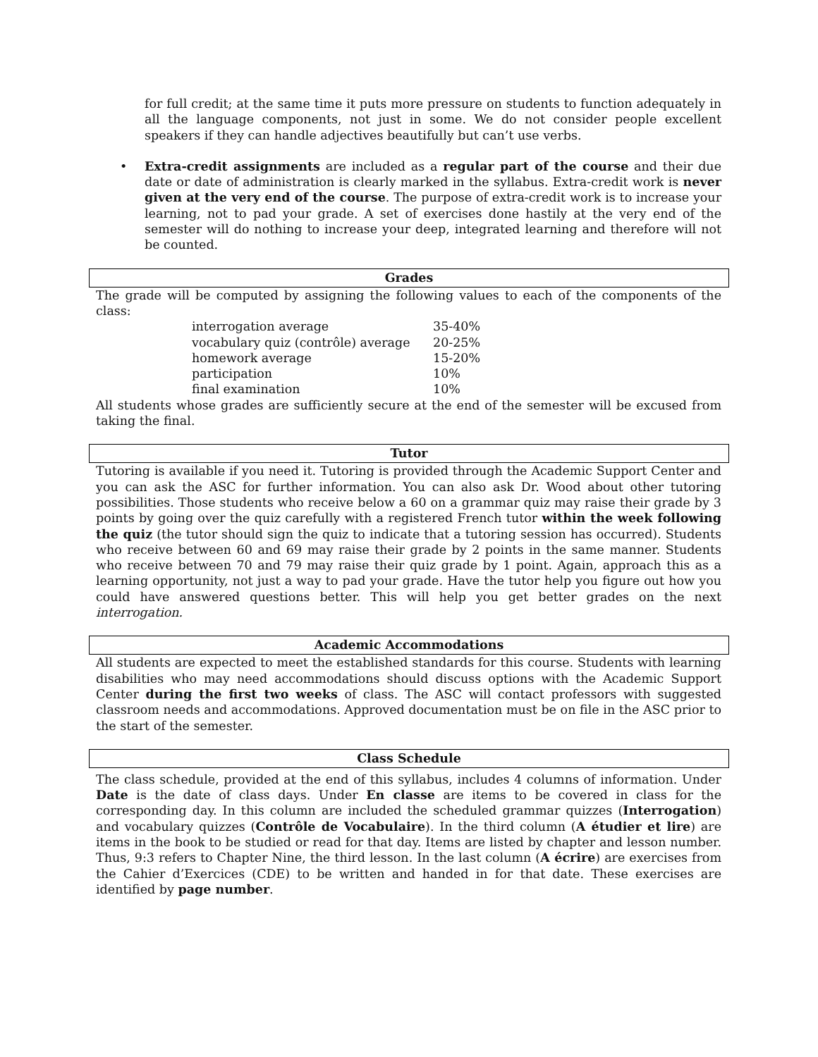for full credit; at the same time it puts more pressure on students to function adequately in all the language components, not just in some. We do not consider people excellent speakers if they can handle adjectives beautifully but can’t use verbs.
• Extra-credit assignments are included as a regular part of the course and their due date or date of administration is clearly marked in the syllabus. Extra-credit work is never given at the very end of the course. The purpose of extra-credit work is to increase your learning, not to pad your grade. A set of exercises done hastily at the very end of the semester will do nothing to increase your deep, integrated learning and therefore will not be counted.
Grades
The grade will be computed by assigning the following values to each of the components of the class:
| | interrogation average | 35-40% |
| | vocabulary quiz (contrôle) average | 20-25% |
| | homework average | 15-20% |
| | participation | 10% |
| | final examination | 10% |
All students whose grades are sufficiently secure at the end of the semester will be excused from taking the final.
Tutor
Tutoring is available if you need it. Tutoring is provided through the Academic Support Center and you can ask the ASC for further information. You can also ask Dr. Wood about other tutoring possibilities. Those students who receive below a 60 on a grammar quiz may raise their grade by 3 points by going over the quiz carefully with a registered French tutor within the week following the quiz (the tutor should sign the quiz to indicate that a tutoring session has occurred). Students who receive between 60 and 69 may raise their grade by 2 points in the same manner. Students who receive between 70 and 79 may raise their quiz grade by 1 point. Again, approach this as a learning opportunity, not just a way to pad your grade. Have the tutor help you figure out how you could have answered questions better. This will help you get better grades on the next interrogation.
Academic Accommodations
All students are expected to meet the established standards for this course. Students with learning disabilities who may need accommodations should discuss options with the Academic Support Center during the first two weeks of class. The ASC will contact professors with suggested classroom needs and accommodations. Approved documentation must be on file in the ASC prior to the start of the semester.
Class Schedule
The class schedule, provided at the end of this syllabus, includes 4 columns of information. Under Date is the date of class days. Under En classe are items to be covered in class for the corresponding day. In this column are included the scheduled grammar quizzes (Interrogation) and vocabulary quizzes (Contrôle de Vocabulaire). In the third column (A étudier et lire) are items in the book to be studied or read for that day. Items are listed by chapter and lesson number. Thus, 9:3 refers to Chapter Nine, the third lesson. In the last column (A écrire) are exercises from the Cahier d’Exercices (CDE) to be written and handed in for that date. These exercises are identified by page number.